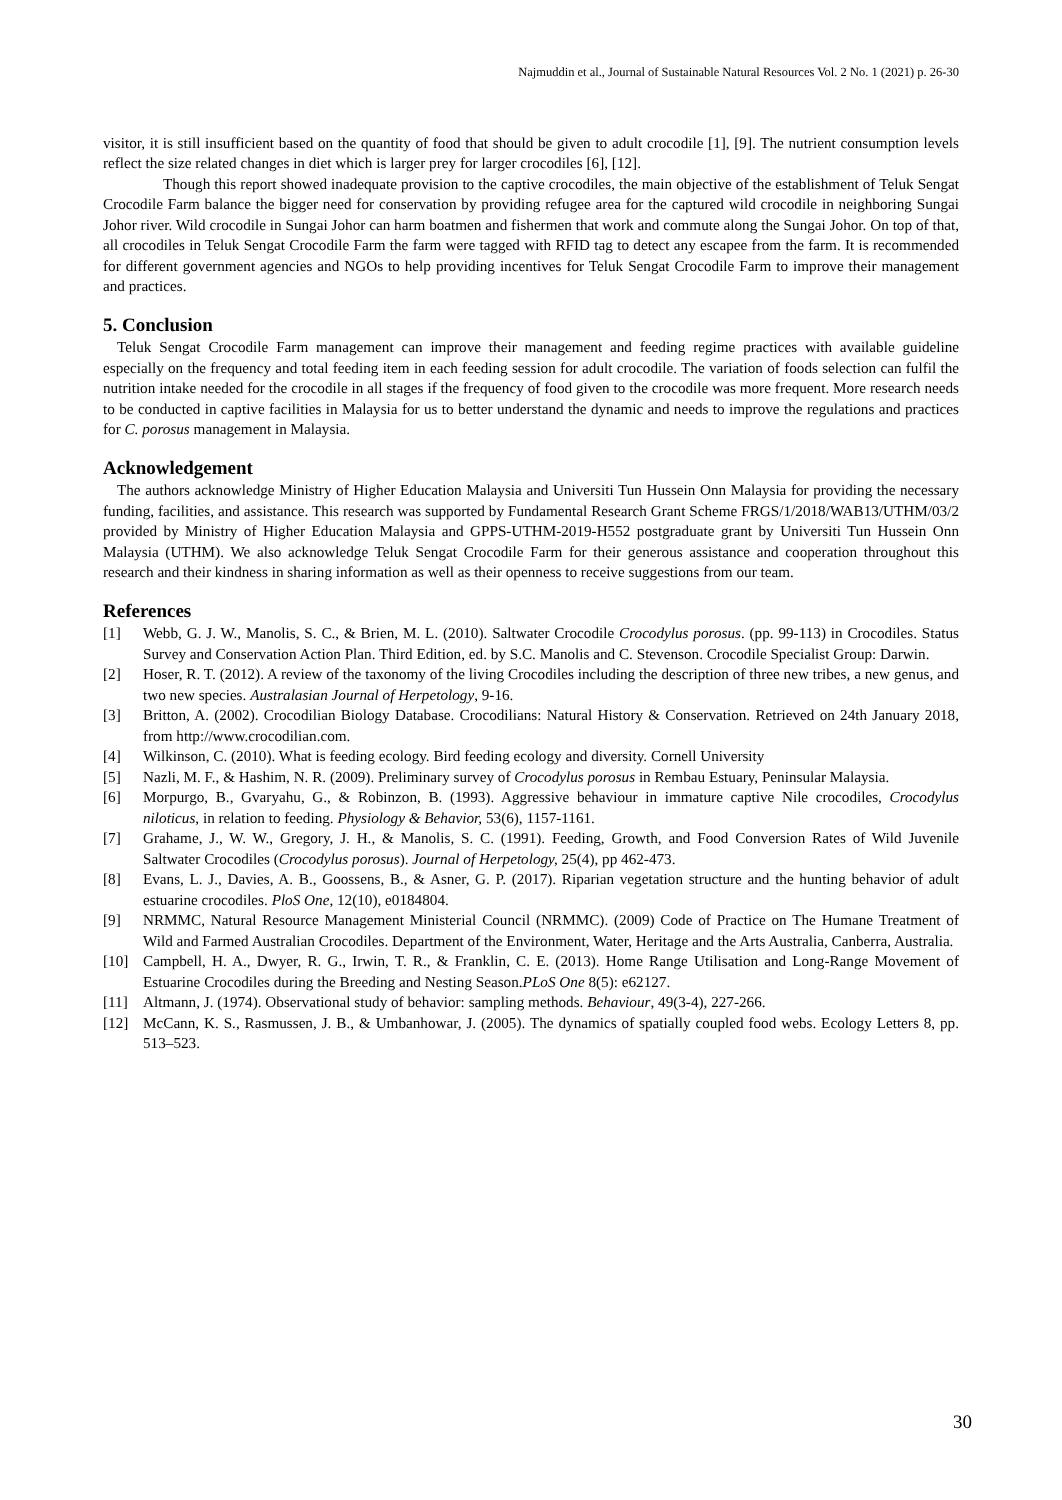Najmuddin et al., Journal of Sustainable Natural Resources Vol. 2 No. 1 (2021) p. 26-30
visitor, it is still insufficient based on the quantity of food that should be given to adult crocodile [1], [9]. The nutrient consumption levels reflect the size related changes in diet which is larger prey for larger crocodiles [6], [12].
Though this report showed inadequate provision to the captive crocodiles, the main objective of the establishment of Teluk Sengat Crocodile Farm balance the bigger need for conservation by providing refugee area for the captured wild crocodile in neighboring Sungai Johor river. Wild crocodile in Sungai Johor can harm boatmen and fishermen that work and commute along the Sungai Johor. On top of that, all crocodiles in Teluk Sengat Crocodile Farm the farm were tagged with RFID tag to detect any escapee from the farm. It is recommended for different government agencies and NGOs to help providing incentives for Teluk Sengat Crocodile Farm to improve their management and practices.
5. Conclusion
Teluk Sengat Crocodile Farm management can improve their management and feeding regime practices with available guideline especially on the frequency and total feeding item in each feeding session for adult crocodile. The variation of foods selection can fulfil the nutrition intake needed for the crocodile in all stages if the frequency of food given to the crocodile was more frequent. More research needs to be conducted in captive facilities in Malaysia for us to better understand the dynamic and needs to improve the regulations and practices for C. porosus management in Malaysia.
Acknowledgement
The authors acknowledge Ministry of Higher Education Malaysia and Universiti Tun Hussein Onn Malaysia for providing the necessary funding, facilities, and assistance. This research was supported by Fundamental Research Grant Scheme FRGS/1/2018/WAB13/UTHM/03/2 provided by Ministry of Higher Education Malaysia and GPPS-UTHM-2019-H552 postgraduate grant by Universiti Tun Hussein Onn Malaysia (UTHM). We also acknowledge Teluk Sengat Crocodile Farm for their generous assistance and cooperation throughout this research and their kindness in sharing information as well as their openness to receive suggestions from our team.
References
[1] Webb, G. J. W., Manolis, S. C., & Brien, M. L. (2010). Saltwater Crocodile Crocodylus porosus. (pp. 99-113) in Crocodiles. Status Survey and Conservation Action Plan. Third Edition, ed. by S.C. Manolis and C. Stevenson. Crocodile Specialist Group: Darwin.
[2] Hoser, R. T. (2012). A review of the taxonomy of the living Crocodiles including the description of three new tribes, a new genus, and two new species. Australasian Journal of Herpetology, 9-16.
[3] Britton, A. (2002). Crocodilian Biology Database. Crocodilians: Natural History & Conservation. Retrieved on 24th January 2018, from http://www.crocodilian.com.
[4] Wilkinson, C. (2010). What is feeding ecology. Bird feeding ecology and diversity. Cornell University
[5] Nazli, M. F., & Hashim, N. R. (2009). Preliminary survey of Crocodylus porosus in Rembau Estuary, Peninsular Malaysia.
[6] Morpurgo, B., Gvaryahu, G., & Robinzon, B. (1993). Aggressive behaviour in immature captive Nile crocodiles, Crocodylus niloticus, in relation to feeding. Physiology & Behavior, 53(6), 1157-1161.
[7] Grahame, J., W. W., Gregory, J. H., & Manolis, S. C. (1991). Feeding, Growth, and Food Conversion Rates of Wild Juvenile Saltwater Crocodiles (Crocodylus porosus). Journal of Herpetology, 25(4), pp 462-473.
[8] Evans, L. J., Davies, A. B., Goossens, B., & Asner, G. P. (2017). Riparian vegetation structure and the hunting behavior of adult estuarine crocodiles. PloS One, 12(10), e0184804.
[9] NRMMC, Natural Resource Management Ministerial Council (NRMMC). (2009) Code of Practice on The Humane Treatment of Wild and Farmed Australian Crocodiles. Department of the Environment, Water, Heritage and the Arts Australia, Canberra, Australia.
[10] Campbell, H. A., Dwyer, R. G., Irwin, T. R., & Franklin, C. E. (2013). Home Range Utilisation and Long-Range Movement of Estuarine Crocodiles during the Breeding and Nesting Season.PLoS One 8(5): e62127.
[11] Altmann, J. (1974). Observational study of behavior: sampling methods. Behaviour, 49(3-4), 227-266.
[12] McCann, K. S., Rasmussen, J. B., & Umbanhowar, J. (2005). The dynamics of spatially coupled food webs. Ecology Letters 8, pp. 513–523.
30